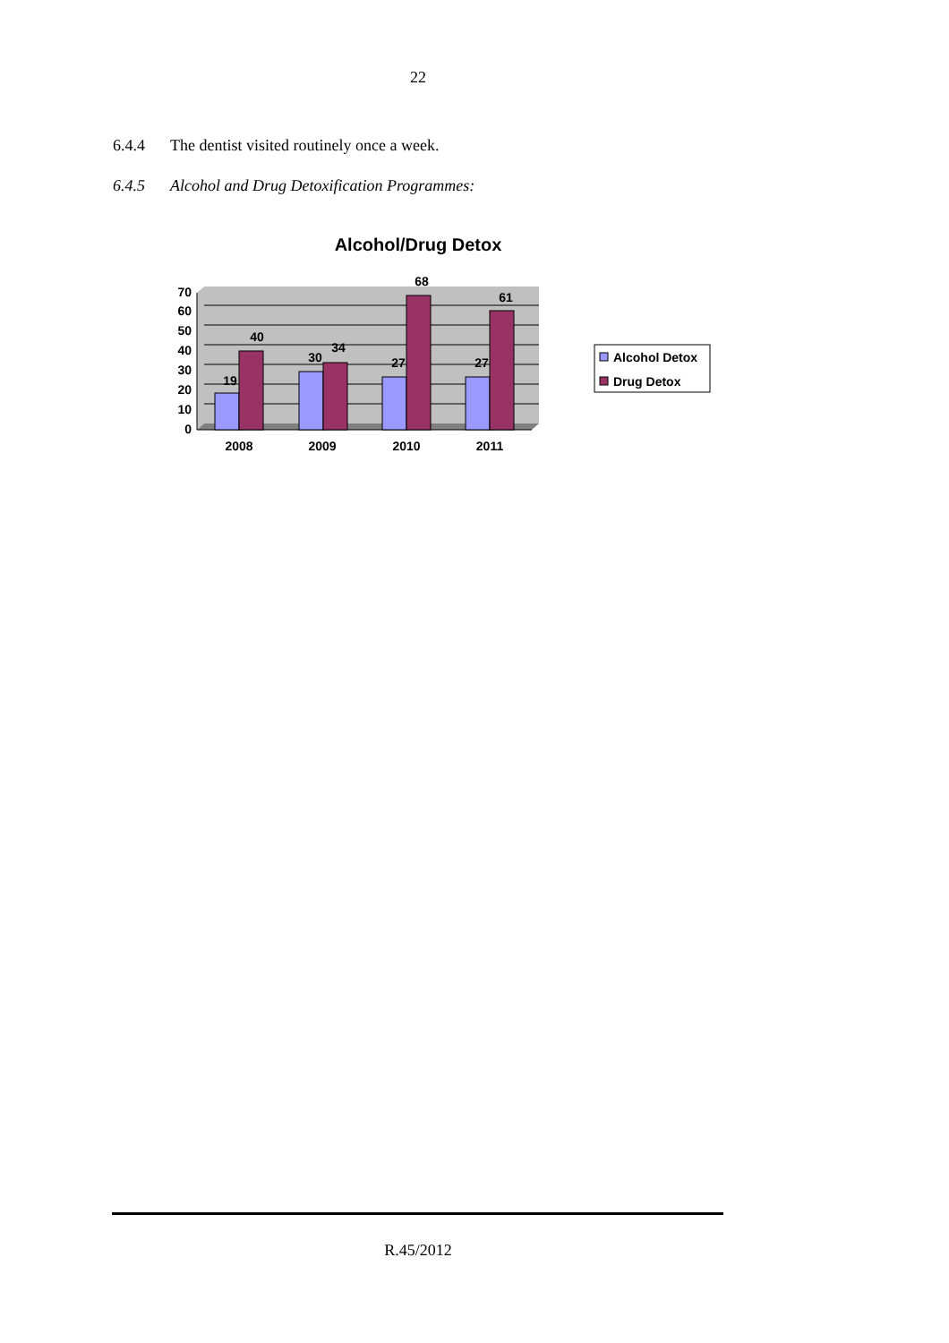22
6.4.4 The dentist visited routinely once a week.
6.4.5 Alcohol and Drug Detoxification Programmes:
Alcohol/Drug Detox
0
10
20
30
40
50
60
70
19
40
30
34
27
68
27
61
2008
2009
2010
2011
Alcohol Detox
Drug Detox
R.45/2012